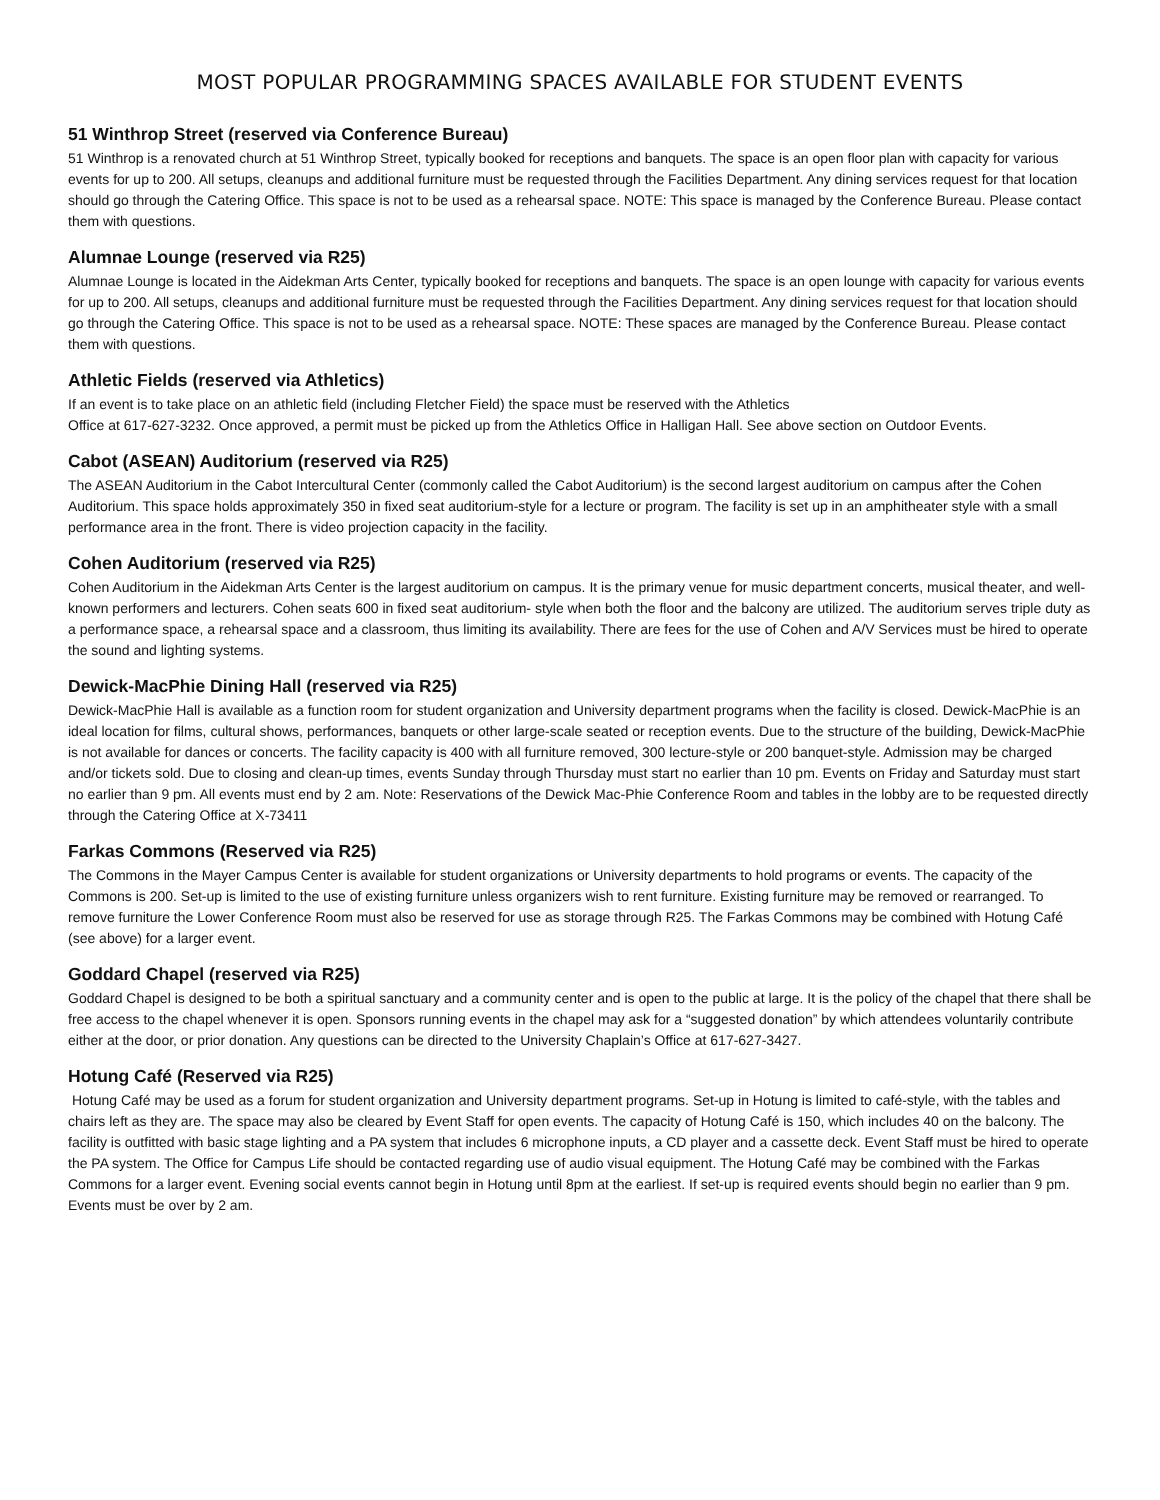MOST POPULAR PROGRAMMING SPACES AVAILABLE FOR STUDENT EVENTS
51 Winthrop Street (reserved via Conference Bureau)
51 Winthrop is a renovated church at 51 Winthrop Street, typically booked for receptions and banquets. The space is an open floor plan with capacity for various events for up to 200. All setups, cleanups and additional furniture must be requested through the Facilities Department. Any dining services request for that location should go through the Catering Office. This space is not to be used as a rehearsal space. NOTE: This space is managed by the Conference Bureau. Please contact them with questions.
Alumnae Lounge (reserved via R25)
Alumnae Lounge is located in the Aidekman Arts Center, typically booked for receptions and banquets. The space is an open lounge with capacity for various events for up to 200. All setups, cleanups and additional furniture must be requested through the Facilities Department. Any dining services request for that location should go through the Catering Office. This space is not to be used as a rehearsal space. NOTE: These spaces are managed by the Conference Bureau. Please contact them with questions.
Athletic Fields (reserved via Athletics)
If an event is to take place on an athletic field (including Fletcher Field) the space must be reserved with the Athletics
Office at 617-627-3232. Once approved, a permit must be picked up from the Athletics Office in Halligan Hall. See above section on Outdoor Events.
Cabot (ASEAN) Auditorium (reserved via R25)
The ASEAN Auditorium in the Cabot Intercultural Center (commonly called the Cabot Auditorium) is the second largest auditorium on campus after the Cohen Auditorium. This space holds approximately 350 in fixed seat auditorium-style for a lecture or program. The facility is set up in an amphitheater style with a small performance area in the front. There is video projection capacity in the facility.
Cohen Auditorium (reserved via R25)
Cohen Auditorium in the Aidekman Arts Center is the largest auditorium on campus. It is the primary venue for music department concerts, musical theater, and well-known performers and lecturers. Cohen seats 600 in fixed seat auditorium- style when both the floor and the balcony are utilized. The auditorium serves triple duty as a performance space, a rehearsal space and a classroom, thus limiting its availability. There are fees for the use of Cohen and A/V Services must be hired to operate the sound and lighting systems.
Dewick-MacPhie Dining Hall (reserved via R25)
Dewick-MacPhie Hall is available as a function room for student organization and University department programs when the facility is closed. Dewick-MacPhie is an ideal location for films, cultural shows, performances, banquets or other large-scale seated or reception events. Due to the structure of the building, Dewick-MacPhie is not available for dances or concerts. The facility capacity is 400 with all furniture removed, 300 lecture-style or 200 banquet-style. Admission may be charged and/or tickets sold. Due to closing and clean-up times, events Sunday through Thursday must start no earlier than 10 pm. Events on Friday and Saturday must start no earlier than 9 pm. All events must end by 2 am. Note: Reservations of the Dewick Mac-Phie Conference Room and tables in the lobby are to be requested directly through the Catering Office at X-73411
Farkas Commons (Reserved via R25)
The Commons in the Mayer Campus Center is available for student organizations or University departments to hold programs or events. The capacity of the Commons is 200. Set-up is limited to the use of existing furniture unless organizers wish to rent furniture. Existing furniture may be removed or rearranged. To remove furniture the Lower Conference Room must also be reserved for use as storage through R25. The Farkas Commons may be combined with Hotung Café (see above) for a larger event.
Goddard Chapel (reserved via R25)
Goddard Chapel is designed to be both a spiritual sanctuary and a community center and is open to the public at large. It is the policy of the chapel that there shall be free access to the chapel whenever it is open. Sponsors running events in the chapel may ask for a “suggested donation” by which attendees voluntarily contribute either at the door, or prior donation. Any questions can be directed to the University Chaplain’s Office at 617-627-3427.
Hotung Café (Reserved via R25)
Hotung Café may be used as a forum for student organization and University department programs. Set-up in Hotung is limited to café-style, with the tables and chairs left as they are. The space may also be cleared by Event Staff for open events. The capacity of Hotung Café is 150, which includes 40 on the balcony. The facility is outfitted with basic stage lighting and a PA system that includes 6 microphone inputs, a CD player and a cassette deck. Event Staff must be hired to operate the PA system. The Office for Campus Life should be contacted regarding use of audio visual equipment. The Hotung Café may be combined with the Farkas Commons for a larger event. Evening social events cannot begin in Hotung until 8pm at the earliest. If set-up is required events should begin no earlier than 9 pm. Events must be over by 2 am.